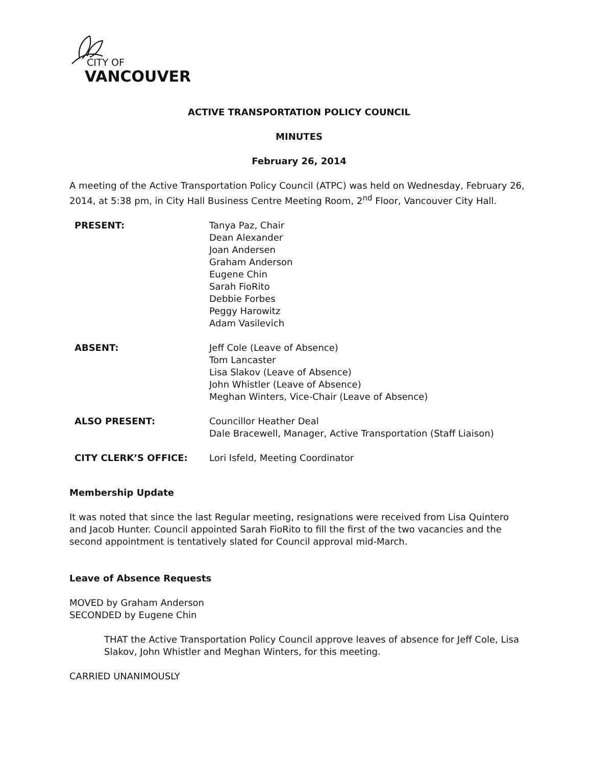CITY OF
VANCOUVER
ACTIVE TRANSPORTATION POLICY COUNCIL
MINUTES
February 26, 2014
A meeting of the Active Transportation Policy Council (ATPC) was held on Wednesday, February 26, 2014, at 5:38 pm, in City Hall Business Centre Meeting Room, 2<sup>nd</sup> Floor, Vancouver City Hall.
| PRESENT: | Tanya Paz, Chair Dean Alexander Joan Andersen Graham Anderson Eugene Chin Sarah FioRito Debbie Forbes Peggy Harowitz Adam Vasilevich |
| ABSENT: | Jeff Cole (Leave of Absence) Tom Lancaster Lisa Slakov (Leave of Absence) John Whistler (Leave of Absence) Meghan Winters, Vice-Chair (Leave of Absence) |
| ALSO PRESENT: | Councillor Heather Deal Dale Bracewell, Manager, Active Transportation (Staff Liaison) |
| CITY CLERK’S OFFICE: | Lori Isfeld, Meeting Coordinator |
Membership Update
It was noted that since the last Regular meeting, resignations were received from Lisa Quintero and Jacob Hunter. Council appointed Sarah FioRito to fill the first of the two vacancies and the second appointment is tentatively slated for Council approval mid-March.
Leave of Absence Requests
MOVED by Graham Anderson
SECONDED by Eugene Chin
THAT the Active Transportation Policy Council approve leaves of absence for Jeff Cole, Lisa Slakov, John Whistler and Meghan Winters, for this meeting.
CARRIED UNANIMOUSLY